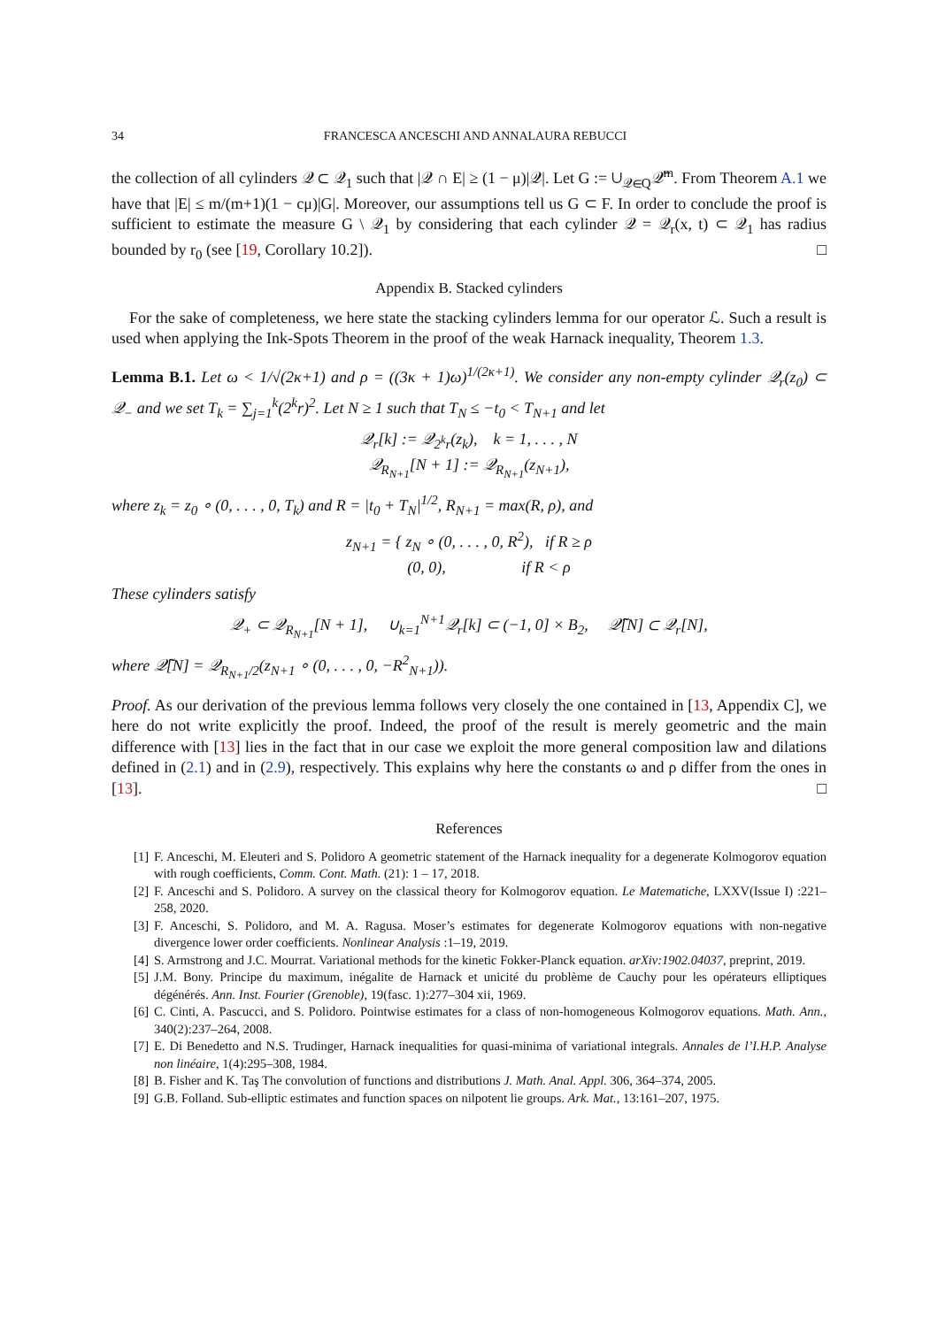34 FRANCESCA ANCESCHI AND ANNALAURA REBUCCI
the collection of all cylinders 𝒬 ⊂ 𝒬<sub>1</sub> such that |𝒬 ∩ E| ≥ (1 − μ)|𝒬|. Let G := ∪<sub>𝒬∈Q</sub>𝒬̅<sup>m</sup>. From Theorem A.1 we have that |E| ≤ m/(m+1)(1 − cμ)|G|. Moreover, our assumptions tell us G ⊂ F. In order to conclude the proof is sufficient to estimate the measure G \ 𝒬<sub>1</sub> by considering that each cylinder 𝒬 = 𝒬<sub>r</sub>(x, t) ⊂ 𝒬<sub>1</sub> has radius bounded by r<sub>0</sub> (see [19, Corollary 10.2]). □
Appendix B. Stacked cylinders
For the sake of completeness, we here state the stacking cylinders lemma for our operator ℒ. Such a result is used when applying the Ink-Spots Theorem in the proof of the weak Harnack inequality, Theorem 1.3.
Lemma B.1. Let ω < 1/√(2κ+1) and ρ = ((3κ + 1)ω)<sup>1/(2κ+1)</sup>. We consider any non-empty cylinder 𝒬<sub>r</sub>(z<sub>0</sub>) ⊂ 𝒬<sub>−</sub> and we set T<sub>k</sub> = ∑<sub>j=1</sub><sup>k</sup>(2<sup>k</sup>r)<sup>2</sup>. Let N ≥ 1 such that T<sub>N</sub> ≤ −t<sub>0</sub> < T<sub>N+1</sub> and let
𝒬<sub>r</sub>[k] := 𝒬<sub>2<sup>k</sup>r</sub>(z<sub>k</sub>), k = 1, . . . , N
𝒬<sub>R<sub>N+1</sub></sub>[N + 1] := 𝒬<sub>R<sub>N+1</sub></sub>(z<sub>N+1</sub>),
where z<sub>k</sub> = z<sub>0</sub> ∘ (0, . . . , 0, T<sub>k</sub>) and R = |t<sub>0</sub> + T<sub>N</sub>|<sup>1/2</sup>, R<sub>N+1</sub> = max(R, ρ), and
z<sub>N+1</sub> = { z<sub>N</sub> ∘ (0, . . . , 0, R<sup>2</sup>), if R ≥ ρ
(0, 0), if R < ρ
These cylinders satisfy
𝒬<sub>+</sub> ⊂ 𝒬<sub>R<sub>N+1</sub></sub>[N + 1], ∪<sub>k=1</sub><sup>N+1</sup>𝒬<sub>r</sub>[k] ⊂ (−1, 0] × B<sub>2</sub>, 𝒬̃[N] ⊂ 𝒬<sub>r</sub>[N],
where 𝒬̃[N] = 𝒬<sub>R<sub>N+1</sub>/2</sub>(z<sub>N+1</sub> ∘ (0, . . . , 0, −R<sup>2</sup><sub>N+1</sub>)).
Proof. As our derivation of the previous lemma follows very closely the one contained in [13, Appendix C], we here do not write explicitly the proof. Indeed, the proof of the result is merely geometric and the main difference with [13] lies in the fact that in our case we exploit the more general composition law and dilations defined in (2.1) and in (2.9), respectively. This explains why here the constants ω and ρ differ from the ones in [13]. □
References
[1] F. Anceschi, M. Eleuteri and S. Polidoro A geometric statement of the Harnack inequality for a degenerate Kolmogorov equation with rough coefficients, Comm. Cont. Math. (21): 1 – 17, 2018.
[2] F. Anceschi and S. Polidoro. A survey on the classical theory for Kolmogorov equation. Le Matematiche, LXXV(Issue I) :221–258, 2020.
[3] F. Anceschi, S. Polidoro, and M. A. Ragusa. Moser’s estimates for degenerate Kolmogorov equations with non-negative divergence lower order coefficients. Nonlinear Analysis :1–19, 2019.
[4] S. Armstrong and J.C. Mourrat. Variational methods for the kinetic Fokker-Planck equation. arXiv:1902.04037, preprint, 2019.
[5] J.M. Bony. Principe du maximum, inégalite de Harnack et unicité du problème de Cauchy pour les opérateurs elliptiques dégénérés. Ann. Inst. Fourier (Grenoble), 19(fasc. 1):277–304 xii, 1969.
[6] C. Cinti, A. Pascucci, and S. Polidoro. Pointwise estimates for a class of non-homogeneous Kolmogorov equations. Math. Ann., 340(2):237–264, 2008.
[7] E. Di Benedetto and N.S. Trudinger, Harnack inequalities for quasi-minima of variational integrals. Annales de l’I.H.P. Analyse non linéaire, 1(4):295–308, 1984.
[8] B. Fisher and K. Taş The convolution of functions and distributions J. Math. Anal. Appl. 306, 364–374, 2005.
[9] G.B. Folland. Sub-elliptic estimates and function spaces on nilpotent lie groups. Ark. Mat., 13:161–207, 1975.